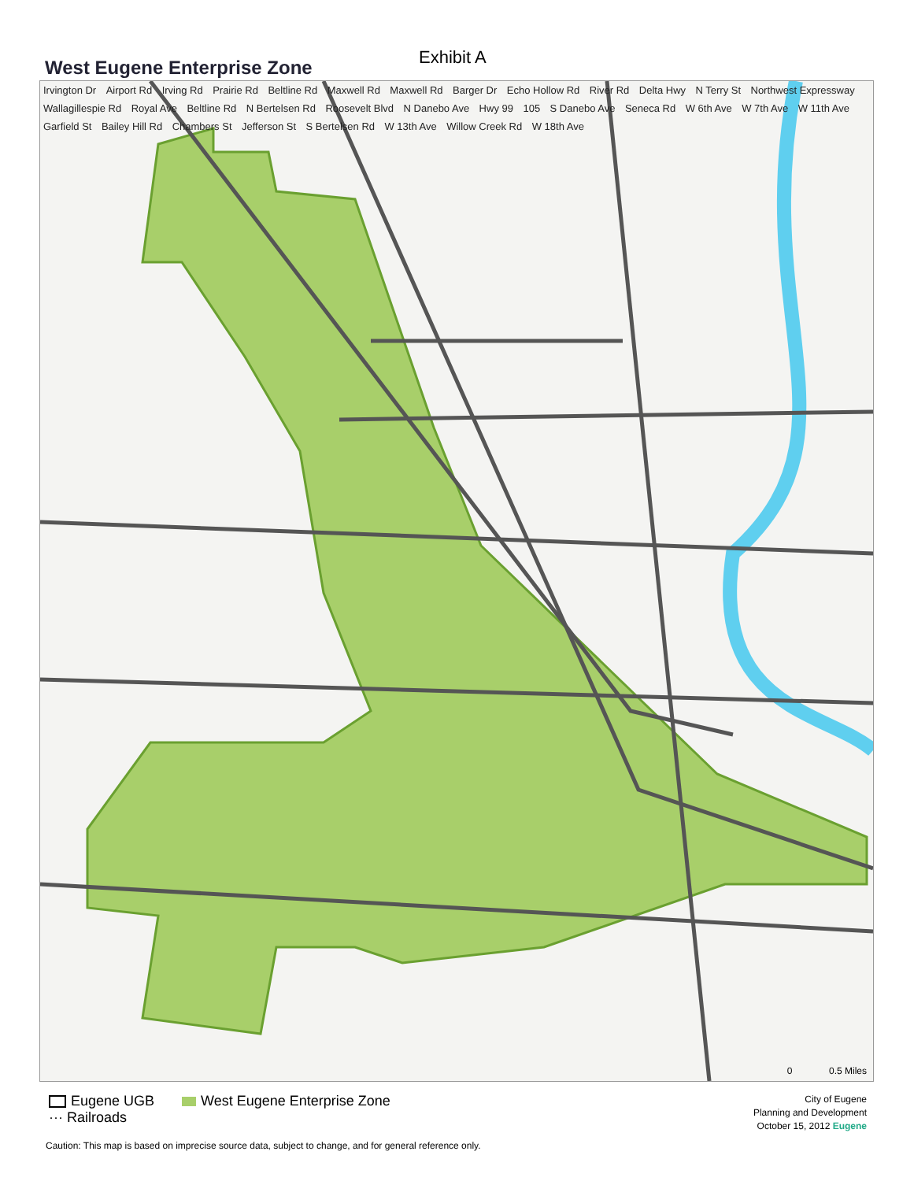West Eugene Enterprise Zone
Exhibit A
Irvington Dr Airport Rd Irving Rd Prairie Rd Beltline Rd Maxwell Rd Maxwell Rd Barger Dr Echo Hollow Rd River Rd Delta Hwy N Terry St Northwest Expressway Wallagillespie Rd Royal Ave Beltline Rd N Bertelsen Rd Roosevelt Blvd N Danebo Ave Hwy 99 105 S Danebo Ave Seneca Rd W 6th Ave W 7th Ave W 11th Ave Garfield St Bailey Hill Rd Chambers St Jefferson St S Bertelsen Rd W 13th Ave Willow Creek Rd W 18th Ave
0 0.5 Miles
Eugene UGB West Eugene Enterprise Zone
··· Railroads
City of Eugene
Planning and Development
October 15, 2012 Eugene
Caution: This map is based on imprecise source data, subject to change, and for general reference only.